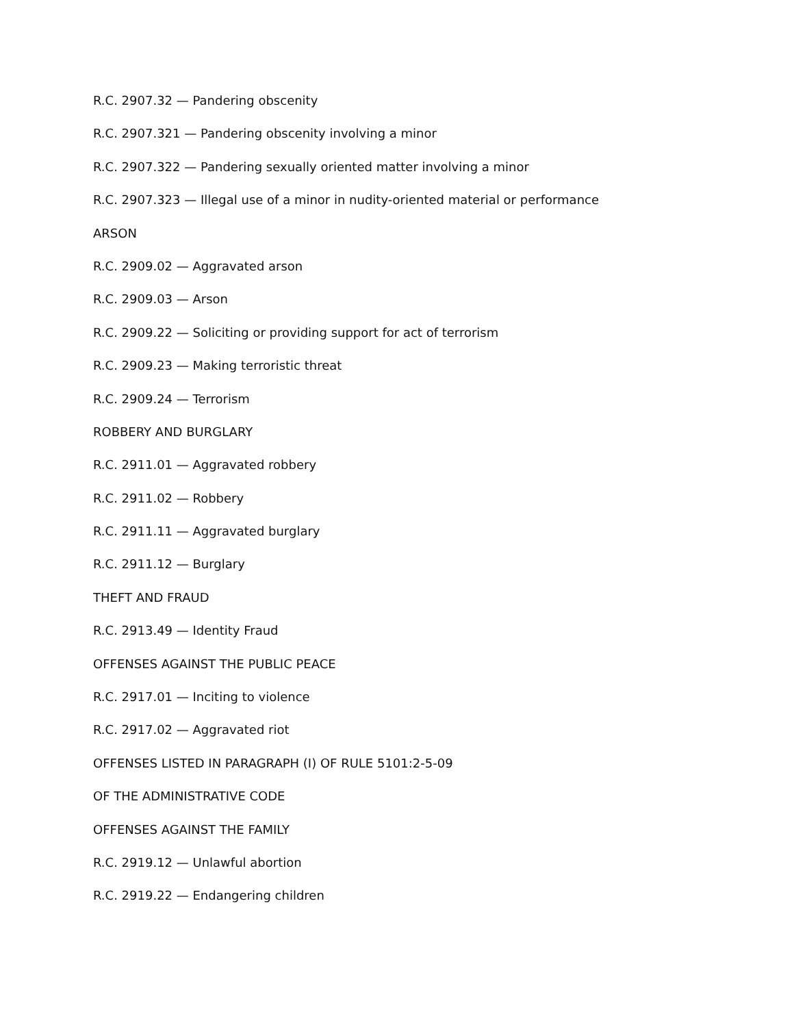R.C. 2907.32 — Pandering obscenity
R.C. 2907.321 — Pandering obscenity involving a minor
R.C. 2907.322 — Pandering sexually oriented matter involving a minor
R.C. 2907.323 — Illegal use of a minor in nudity-oriented material or performance
ARSON
R.C. 2909.02 — Aggravated arson
R.C. 2909.03 — Arson
R.C. 2909.22 — Soliciting or providing support for act of terrorism
R.C. 2909.23 — Making terroristic threat
R.C. 2909.24 — Terrorism
ROBBERY AND BURGLARY
R.C. 2911.01 — Aggravated robbery
R.C. 2911.02 — Robbery
R.C. 2911.11 — Aggravated burglary
R.C. 2911.12 — Burglary
THEFT AND FRAUD
R.C. 2913.49 — Identity Fraud
OFFENSES AGAINST THE PUBLIC PEACE
R.C. 2917.01 — Inciting to violence
R.C. 2917.02 — Aggravated riot
OFFENSES LISTED IN PARAGRAPH (I) OF RULE 5101:2-5-09
OF THE ADMINISTRATIVE CODE
OFFENSES AGAINST THE FAMILY
R.C. 2919.12 — Unlawful abortion
R.C. 2919.22 — Endangering children